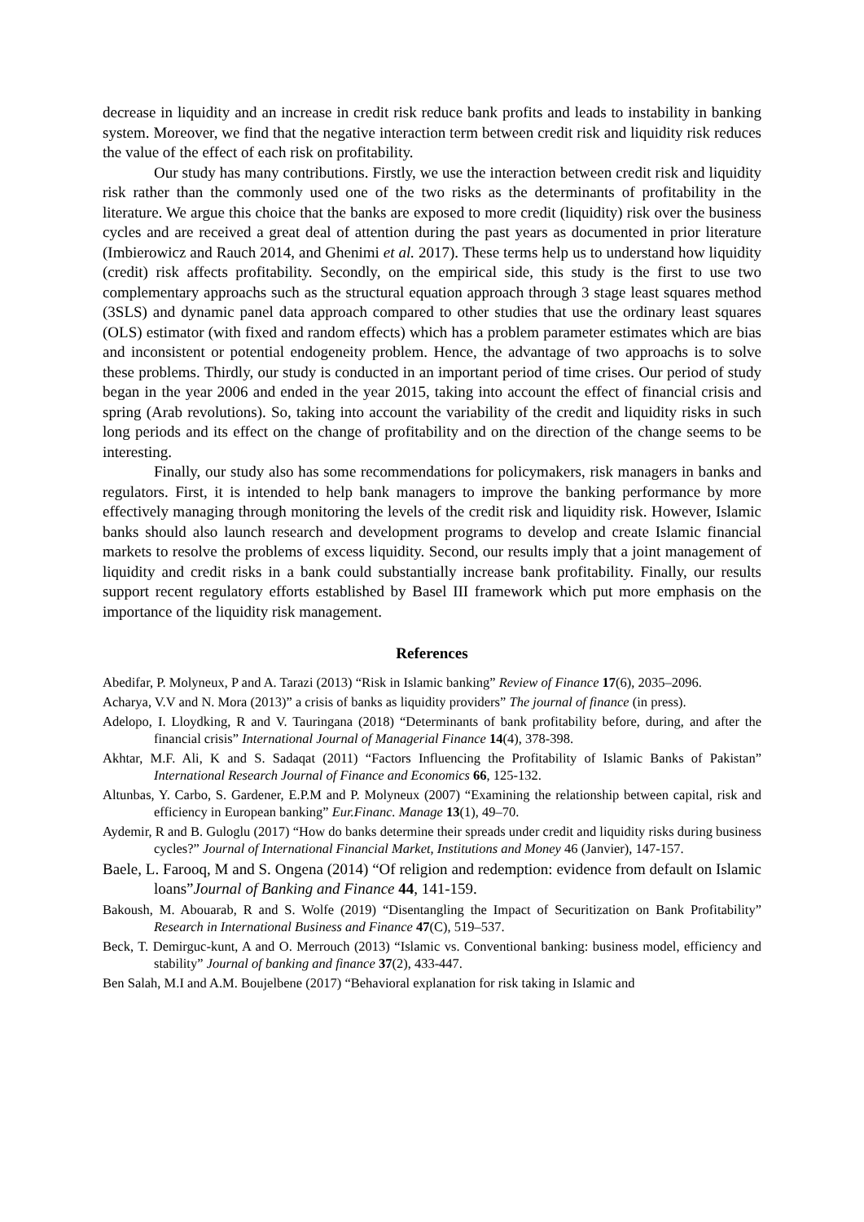decrease in liquidity and an increase in credit risk reduce bank profits and leads to instability in banking system. Moreover, we find that the negative interaction term between credit risk and liquidity risk reduces the value of the effect of each risk on profitability.
Our study has many contributions. Firstly, we use the interaction between credit risk and liquidity risk rather than the commonly used one of the two risks as the determinants of profitability in the literature. We argue this choice that the banks are exposed to more credit (liquidity) risk over the business cycles and are received a great deal of attention during the past years as documented in prior literature (Imbierowicz and Rauch 2014, and Ghenimi et al. 2017). These terms help us to understand how liquidity (credit) risk affects profitability. Secondly, on the empirical side, this study is the first to use two complementary approachs such as the structural equation approach through 3 stage least squares method (3SLS) and dynamic panel data approach compared to other studies that use the ordinary least squares (OLS) estimator (with fixed and random effects) which has a problem parameter estimates which are bias and inconsistent or potential endogeneity problem. Hence, the advantage of two approachs is to solve these problems. Thirdly, our study is conducted in an important period of time crises. Our period of study began in the year 2006 and ended in the year 2015, taking into account the effect of financial crisis and spring (Arab revolutions). So, taking into account the variability of the credit and liquidity risks in such long periods and its effect on the change of profitability and on the direction of the change seems to be interesting.
Finally, our study also has some recommendations for policymakers, risk managers in banks and regulators. First, it is intended to help bank managers to improve the banking performance by more effectively managing through monitoring the levels of the credit risk and liquidity risk. However, Islamic banks should also launch research and development programs to develop and create Islamic financial markets to resolve the problems of excess liquidity. Second, our results imply that a joint management of liquidity and credit risks in a bank could substantially increase bank profitability. Finally, our results support recent regulatory efforts established by Basel III framework which put more emphasis on the importance of the liquidity risk management.
References
Abedifar, P. Molyneux, P and A. Tarazi (2013) “Risk in Islamic banking” Review of Finance 17(6), 2035–2096.
Acharya, V.V and N. Mora (2013)” a crisis of banks as liquidity providers” The journal of finance (in press).
Adelopo, I. Lloydking, R and V. Tauringana (2018) “Determinants of bank profitability before, during, and after the financial crisis” International Journal of Managerial Finance 14(4), 378-398.
Akhtar, M.F. Ali, K and S. Sadaqat (2011) “Factors Influencing the Profitability of Islamic Banks of Pakistan” International Research Journal of Finance and Economics 66, 125-132.
Altunbas, Y. Carbo, S. Gardener, E.P.M and P. Molyneux (2007) “Examining the relationship between capital, risk and efficiency in European banking” Eur.Financ. Manage 13(1), 49–70.
Aydemir, R and B. Guloglu (2017) “How do banks determine their spreads under credit and liquidity risks during business cycles?” Journal of International Financial Market, Institutions and Money 46 (Janvier), 147-157.
Baele, L. Farooq, M and S. Ongena (2014) “Of religion and redemption: evidence from default on Islamic loans”Journal of Banking and Finance 44, 141-159.
Bakoush, M. Abouarab, R and S. Wolfe (2019) “Disentangling the Impact of Securitization on Bank Profitability” Research in International Business and Finance 47(C), 519–537.
Beck, T. Demirguc-kunt, A and O. Merrouch (2013) “Islamic vs. Conventional banking: business model, efficiency and stability” Journal of banking and finance 37(2), 433-447.
Ben Salah, M.I and A.M. Boujelbene (2017) “Behavioral explanation for risk taking in Islamic and